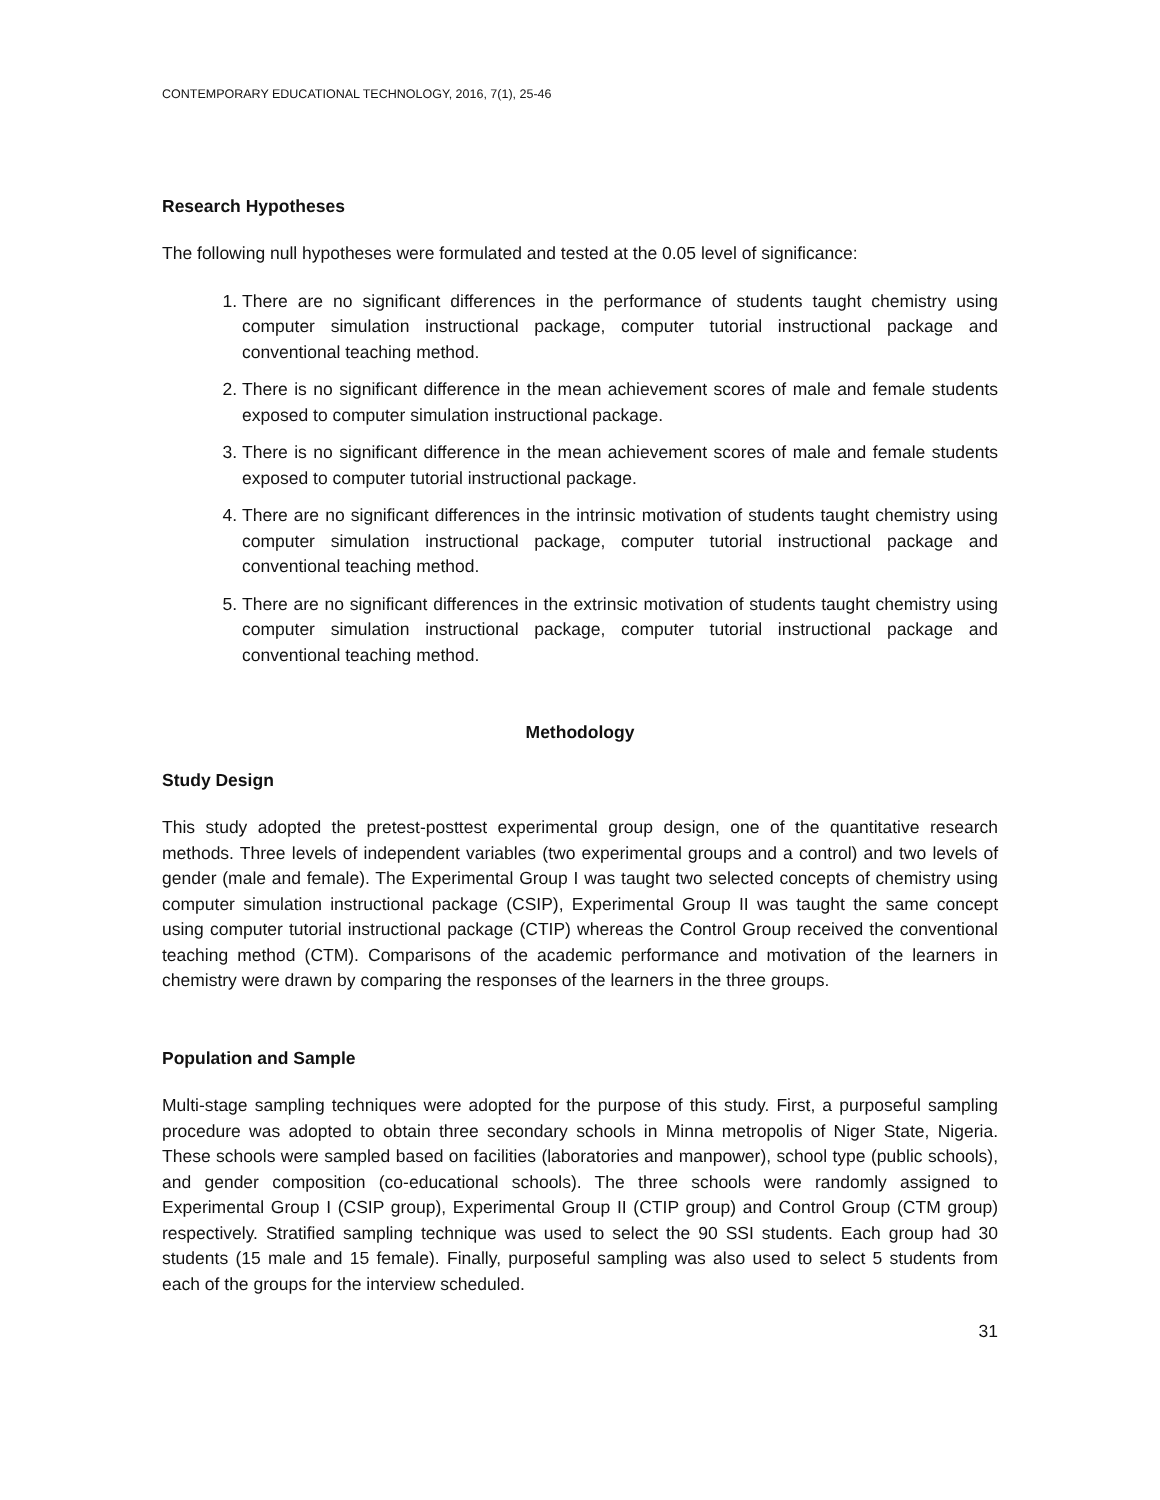CONTEMPORARY EDUCATIONAL TECHNOLOGY, 2016, 7(1), 25-46
Research Hypotheses
The following null hypotheses were formulated and tested at the 0.05 level of significance:
1. There are no significant differences in the performance of students taught chemistry using computer simulation instructional package, computer tutorial instructional package and conventional teaching method.
2. There is no significant difference in the mean achievement scores of male and female students exposed to computer simulation instructional package.
3. There is no significant difference in the mean achievement scores of male and female students exposed to computer tutorial instructional package.
4. There are no significant differences in the intrinsic motivation of students taught chemistry using computer simulation instructional package, computer tutorial instructional package and conventional teaching method.
5. There are no significant differences in the extrinsic motivation of students taught chemistry using computer simulation instructional package, computer tutorial instructional package and conventional teaching method.
Methodology
Study Design
This study adopted the pretest-posttest experimental group design, one of the quantitative research methods. Three levels of independent variables (two experimental groups and a control) and two levels of gender (male and female). The Experimental Group I was taught two selected concepts of chemistry using computer simulation instructional package (CSIP), Experimental Group II was taught the same concept using computer tutorial instructional package (CTIP) whereas the Control Group received the conventional teaching method (CTM). Comparisons of the academic performance and motivation of the learners in chemistry were drawn by comparing the responses of the learners in the three groups.
Population and Sample
Multi-stage sampling techniques were adopted for the purpose of this study. First, a purposeful sampling procedure was adopted to obtain three secondary schools in Minna metropolis of Niger State, Nigeria. These schools were sampled based on facilities (laboratories and manpower), school type (public schools), and gender composition (co-educational schools). The three schools were randomly assigned to Experimental Group I (CSIP group), Experimental Group II (CTIP group) and Control Group (CTM group) respectively. Stratified sampling technique was used to select the 90 SSI students. Each group had 30 students (15 male and 15 female). Finally, purposeful sampling was also used to select 5 students from each of the groups for the interview scheduled.
31